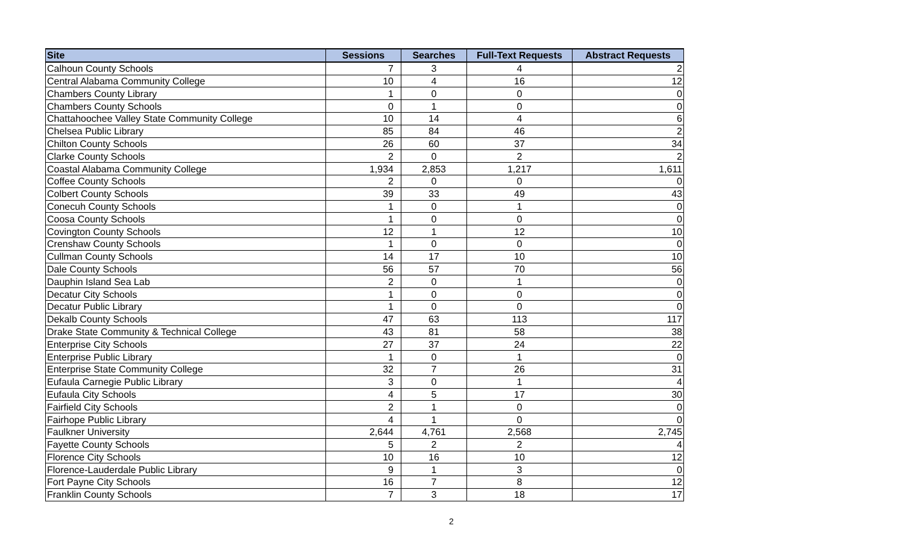| Site | Sessions | Searches | Full-Text Requests | Abstract Requests |
| --- | --- | --- | --- | --- |
| Calhoun County Schools | 7 | 3 | 4 | 2 |
| Central Alabama Community College | 10 | 4 | 16 | 12 |
| Chambers County Library | 1 | 0 | 0 | 0 |
| Chambers County Schools | 0 | 1 | 0 | 0 |
| Chattahoochee Valley State Community College | 10 | 14 | 4 | 6 |
| Chelsea Public Library | 85 | 84 | 46 | 2 |
| Chilton County Schools | 26 | 60 | 37 | 34 |
| Clarke County Schools | 2 | 0 | 2 | 2 |
| Coastal Alabama Community College | 1,934 | 2,853 | 1,217 | 1,611 |
| Coffee County Schools | 2 | 0 | 0 | 0 |
| Colbert County Schools | 39 | 33 | 49 | 43 |
| Conecuh County Schools | 1 | 0 | 1 | 0 |
| Coosa County Schools | 1 | 0 | 0 | 0 |
| Covington County Schools | 12 | 1 | 12 | 10 |
| Crenshaw County Schools | 1 | 0 | 0 | 0 |
| Cullman County Schools | 14 | 17 | 10 | 10 |
| Dale County Schools | 56 | 57 | 70 | 56 |
| Dauphin Island Sea Lab | 2 | 0 | 1 | 0 |
| Decatur City Schools | 1 | 0 | 0 | 0 |
| Decatur Public Library | 1 | 0 | 0 | 0 |
| Dekalb County Schools | 47 | 63 | 113 | 117 |
| Drake State Community & Technical College | 43 | 81 | 58 | 38 |
| Enterprise City Schools | 27 | 37 | 24 | 22 |
| Enterprise Public Library | 1 | 0 | 1 | 0 |
| Enterprise State Community College | 32 | 7 | 26 | 31 |
| Eufaula Carnegie Public Library | 3 | 0 | 1 | 4 |
| Eufaula City Schools | 4 | 5 | 17 | 30 |
| Fairfield City Schools | 2 | 1 | 0 | 0 |
| Fairhope Public Library | 4 | 1 | 0 | 0 |
| Faulkner University | 2,644 | 4,761 | 2,568 | 2,745 |
| Fayette County Schools | 5 | 2 | 2 | 4 |
| Florence City Schools | 10 | 16 | 10 | 12 |
| Florence-Lauderdale Public Library | 9 | 1 | 3 | 0 |
| Fort Payne City Schools | 16 | 7 | 8 | 12 |
| Franklin County Schools | 7 | 3 | 18 | 17 |
2